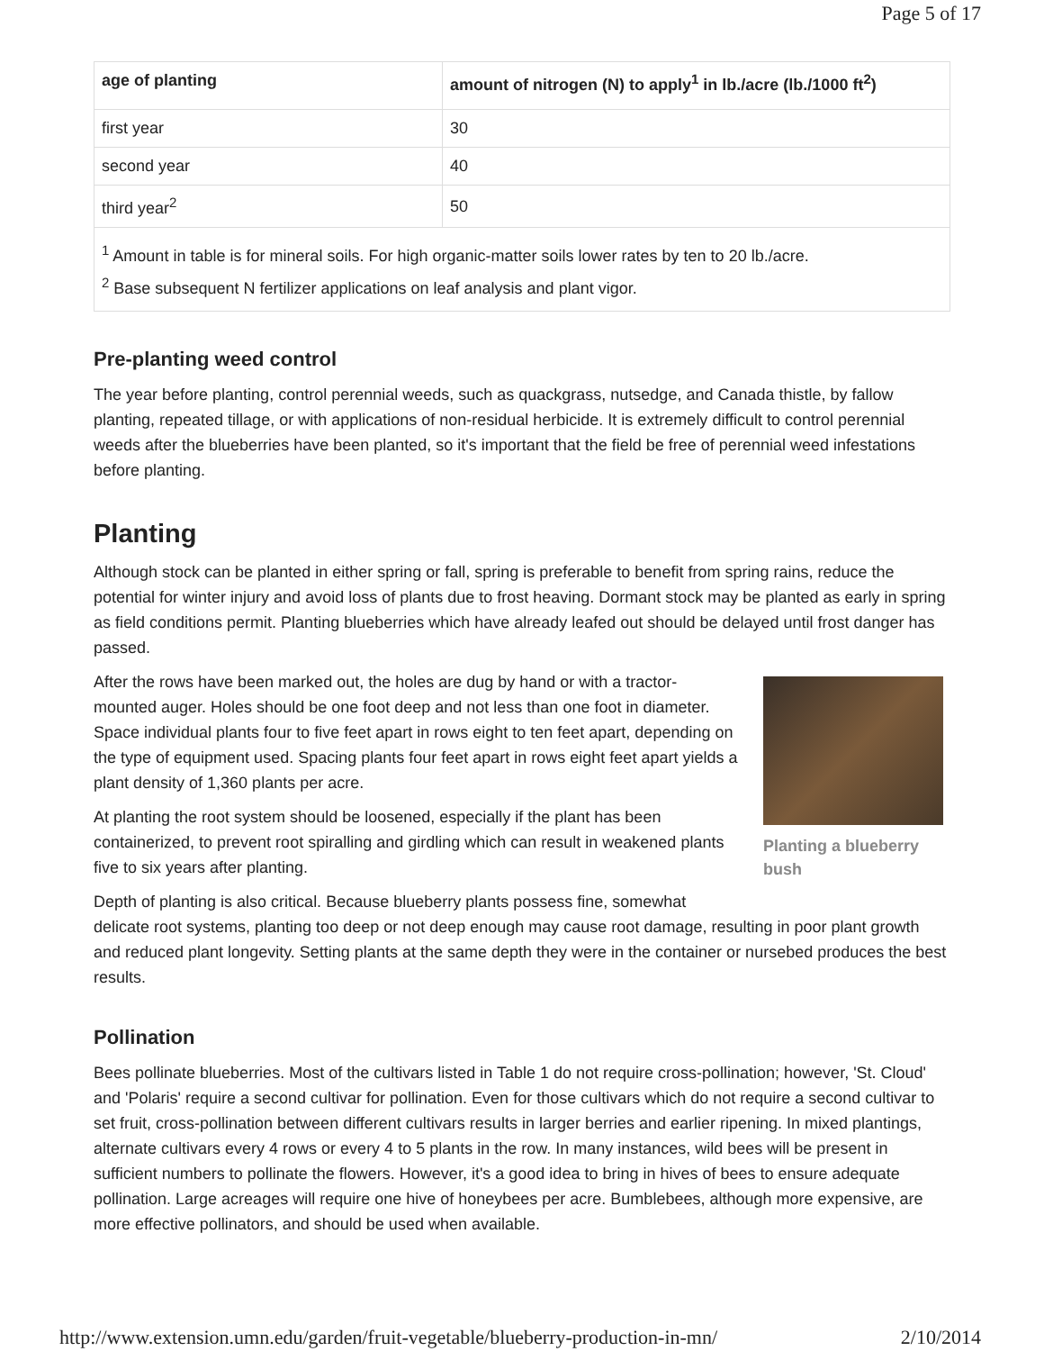Page 5 of 17
| age of planting | amount of nitrogen (N) to apply<sup>1</sup> in lb./acre (lb./1000 ft<sup>2</sup>) |
| --- | --- |
| first year | 30 |
| second year | 40 |
| third year<sup>2</sup> | 50 |
| <sup>1</sup> Amount in table is for mineral soils. For high organic-matter soils lower rates by ten to 20 lb./acre. <sup>2</sup> Base subsequent N fertilizer applications on leaf analysis and plant vigor. | |
Pre-planting weed control
The year before planting, control perennial weeds, such as quackgrass, nutsedge, and Canada thistle, by fallow planting, repeated tillage, or with applications of non-residual herbicide. It is extremely difficult to control perennial weeds after the blueberries have been planted, so it's important that the field be free of perennial weed infestations before planting.
Planting
Although stock can be planted in either spring or fall, spring is preferable to benefit from spring rains, reduce the potential for winter injury and avoid loss of plants due to frost heaving. Dormant stock may be planted as early in spring as field conditions permit. Planting blueberries which have already leafed out should be delayed until frost danger has passed.
Planting a blueberry bush
After the rows have been marked out, the holes are dug by hand or with a tractor-mounted auger. Holes should be one foot deep and not less than one foot in diameter. Space individual plants four to five feet apart in rows eight to ten feet apart, depending on the type of equipment used. Spacing plants four feet apart in rows eight feet apart yields a plant density of 1,360 plants per acre.
At planting the root system should be loosened, especially if the plant has been containerized, to prevent root spiralling and girdling which can result in weakened plants five to six years after planting.
Depth of planting is also critical. Because blueberry plants possess fine, somewhat delicate root systems, planting too deep or not deep enough may cause root damage, resulting in poor plant growth and reduced plant longevity. Setting plants at the same depth they were in the container or nursebed produces the best results.
Pollination
Bees pollinate blueberries. Most of the cultivars listed in Table 1 do not require cross-pollination; however, 'St. Cloud' and 'Polaris' require a second cultivar for pollination. Even for those cultivars which do not require a second cultivar to set fruit, cross-pollination between different cultivars results in larger berries and earlier ripening. In mixed plantings, alternate cultivars every 4 rows or every 4 to 5 plants in the row. In many instances, wild bees will be present in sufficient numbers to pollinate the flowers. However, it's a good idea to bring in hives of bees to ensure adequate pollination. Large acreages will require one hive of honeybees per acre. Bumblebees, although more expensive, are more effective pollinators, and should be used when available.
http://www.extension.umn.edu/garden/fruit-vegetable/blueberry-production-in-mn/ 2/10/2014